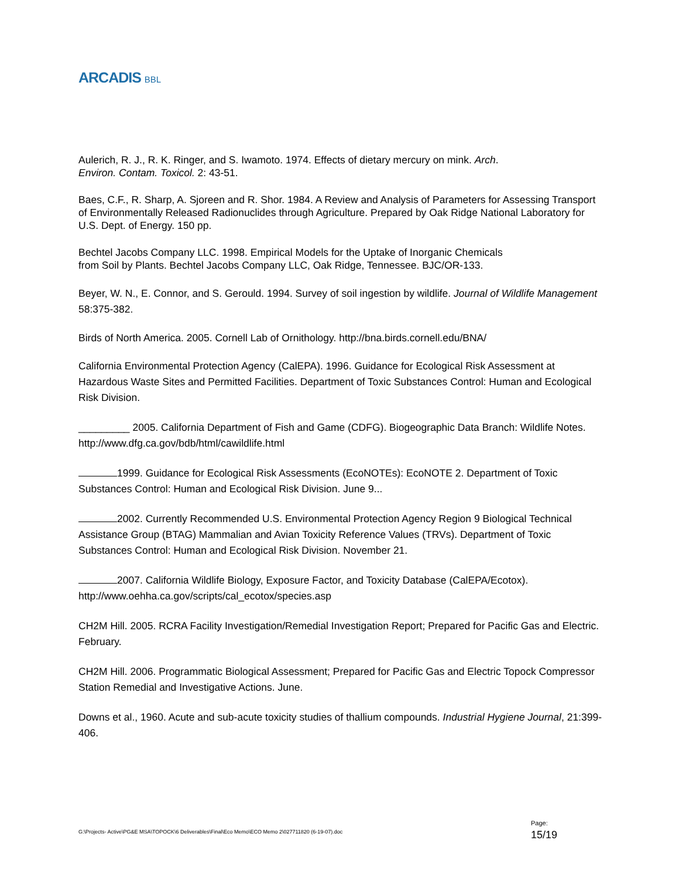ARCADIS BBL
Aulerich, R. J., R. K. Ringer, and S. Iwamoto. 1974. Effects of dietary mercury on mink. Arch.
Environ. Contam. Toxicol. 2: 43-51.
Baes, C.F., R. Sharp, A. Sjoreen and R. Shor. 1984. A Review and Analysis of Parameters for Assessing Transport of Environmentally Released Radionuclides through Agriculture. Prepared by Oak Ridge National Laboratory for U.S. Dept. of Energy. 150 pp.
Bechtel Jacobs Company LLC. 1998. Empirical Models for the Uptake of Inorganic Chemicals
from Soil by Plants. Bechtel Jacobs Company LLC, Oak Ridge, Tennessee. BJC/OR-133.
Beyer, W. N., E. Connor, and S. Gerould. 1994. Survey of soil ingestion by wildlife. Journal of Wildlife Management 58:375-382.
Birds of North America. 2005. Cornell Lab of Ornithology. http://bna.birds.cornell.edu/BNA/
California Environmental Protection Agency (CalEPA). 1996. Guidance for Ecological Risk Assessment at Hazardous Waste Sites and Permitted Facilities. Department of Toxic Substances Control: Human and Ecological Risk Division.
_________ 2005. California Department of Fish and Game (CDFG). Biogeographic Data Branch: Wildlife Notes. http://www.dfg.ca.gov/bdb/html/cawildlife.html
1999. Guidance for Ecological Risk Assessments (EcoNOTEs): EcoNOTE 2. Department of Toxic Substances Control: Human and Ecological Risk Division. June 9...
2002. Currently Recommended U.S. Environmental Protection Agency Region 9 Biological Technical Assistance Group (BTAG) Mammalian and Avian Toxicity Reference Values (TRVs). Department of Toxic Substances Control: Human and Ecological Risk Division. November 21.
2007. California Wildlife Biology, Exposure Factor, and Toxicity Database (CalEPA/Ecotox). http://www.oehha.ca.gov/scripts/cal_ecotox/species.asp
CH2M Hill. 2005. RCRA Facility Investigation/Remedial Investigation Report; Prepared for Pacific Gas and Electric. February.
CH2M Hill. 2006. Programmatic Biological Assessment; Prepared for Pacific Gas and Electric Topock Compressor Station Remedial and Investigative Actions. June.
Downs et al., 1960. Acute and sub-acute toxicity studies of thallium compounds. Industrial Hygiene Journal, 21:399-406.
G:\Projects- Active\PG&E MSA\TOPOCK\6 Deliverables\Final\Eco Memo\ECO Memo 2\027711820 (6-19-07).doc
Page:
15/19